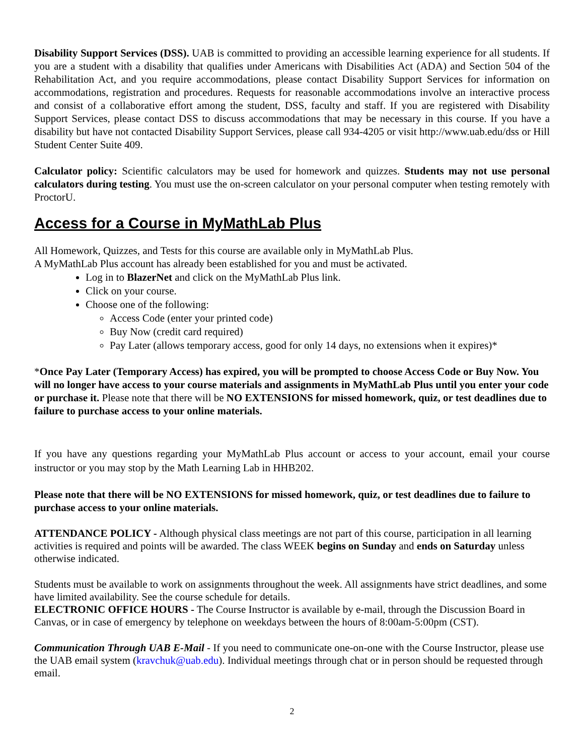Disability Support Services (DSS). UAB is committed to providing an accessible learning experience for all students. If you are a student with a disability that qualifies under Americans with Disabilities Act (ADA) and Section 504 of the Rehabilitation Act, and you require accommodations, please contact Disability Support Services for information on accommodations, registration and procedures. Requests for reasonable accommodations involve an interactive process and consist of a collaborative effort among the student, DSS, faculty and staff. If you are registered with Disability Support Services, please contact DSS to discuss accommodations that may be necessary in this course. If you have a disability but have not contacted Disability Support Services, please call 934-4205 or visit http://www.uab.edu/dss or Hill Student Center Suite 409.
Calculator policy: Scientific calculators may be used for homework and quizzes. Students may not use personal calculators during testing. You must use the on-screen calculator on your personal computer when testing remotely with ProctorU.
Access for a Course in MyMathLab Plus
All Homework, Quizzes, and Tests for this course are available only in MyMathLab Plus.
A MyMathLab Plus account has already been established for you and must be activated.
Log in to BlazerNet and click on the MyMathLab Plus link.
Click on your course.
Choose one of the following:
Access Code (enter your printed code)
Buy Now (credit card required)
Pay Later (allows temporary access, good for only 14 days, no extensions when it expires)*
*Once Pay Later (Temporary Access) has expired, you will be prompted to choose Access Code or Buy Now. You will no longer have access to your course materials and assignments in MyMathLab Plus until you enter your code or purchase it. Please note that there will be NO EXTENSIONS for missed homework, quiz, or test deadlines due to failure to purchase access to your online materials.
If you have any questions regarding your MyMathLab Plus account or access to your account, email your course instructor or you may stop by the Math Learning Lab in HHB202.
Please note that there will be NO EXTENSIONS for missed homework, quiz, or test deadlines due to failure to purchase access to your online materials.
ATTENDANCE POLICY - Although physical class meetings are not part of this course, participation in all learning activities is required and points will be awarded. The class WEEK begins on Sunday and ends on Saturday unless otherwise indicated.
Students must be available to work on assignments throughout the week. All assignments have strict deadlines, and some have limited availability. See the course schedule for details.
ELECTRONIC OFFICE HOURS - The Course Instructor is available by e-mail, through the Discussion Board in Canvas, or in case of emergency by telephone on weekdays between the hours of 8:00am-5:00pm (CST).
Communication Through UAB E-Mail - If you need to communicate one-on-one with the Course Instructor, please use the UAB email system (kravchuk@uab.edu). Individual meetings through chat or in person should be requested through email.
2